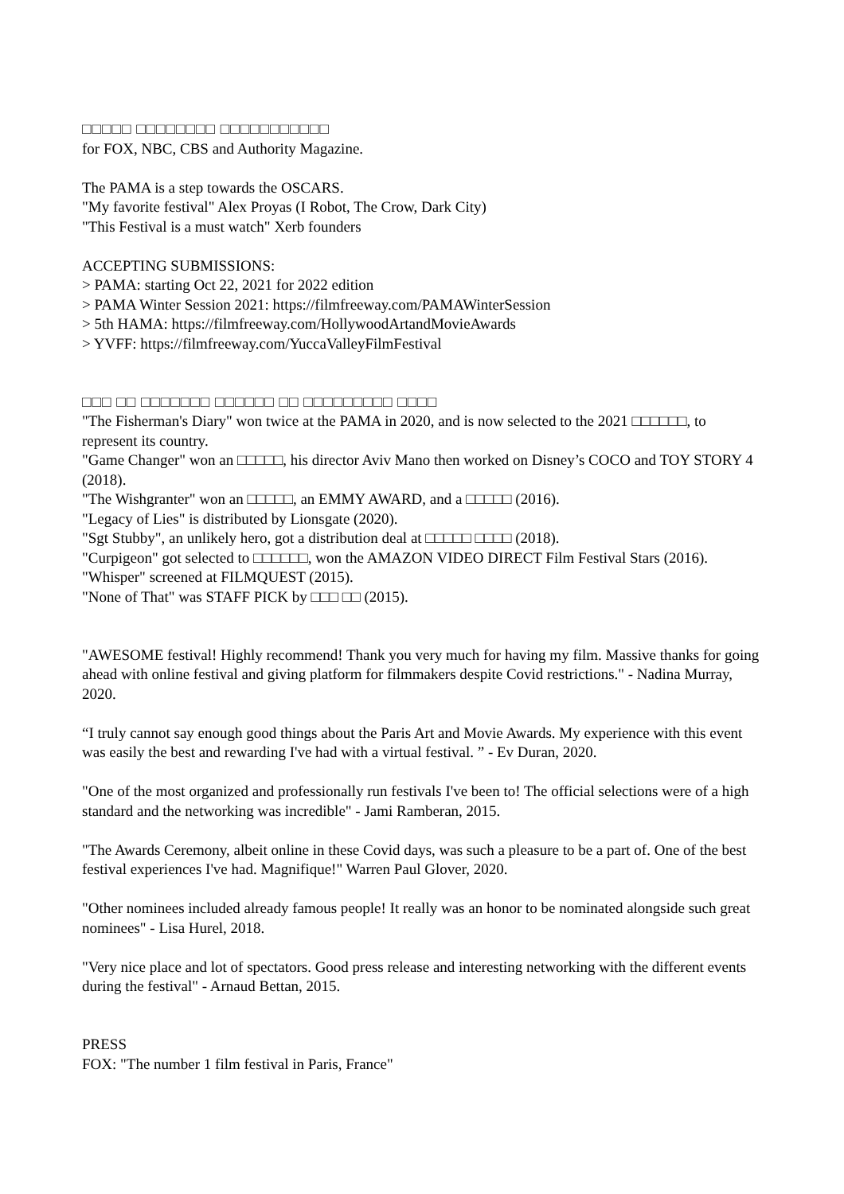□□□□□ □□□□□□□□ □□□□□□□□□□□
for FOX, NBC, CBS and Authority Magazine.
The PAMA is a step towards the OSCARS.
"My favorite festival" Alex Proyas (I Robot, The Crow, Dark City)
"This Festival is a must watch" Xerb founders
ACCEPTING SUBMISSIONS:
> PAMA: starting Oct 22, 2021 for 2022 edition
> PAMA Winter Session 2021: https://filmfreeway.com/PAMAWinterSession
> 5th HAMA: https://filmfreeway.com/HollywoodArtandMovieAwards
> YVFF: https://filmfreeway.com/YuccaValleyFilmFestival
□□□ □□ □□□□□□□ □□□□□□ □□ □□□□□□□□□ □□□□
"The Fisherman's Diary" won twice at the PAMA in 2020, and is now selected to the 2021 □□□□□□, to represent its country.
"Game Changer" won an □□□□□, his director Aviv Mano then worked on Disney’s COCO and TOY STORY 4 (2018).
"The Wishgranter" won an □□□□□, an EMMY AWARD, and a □□□□□ (2016).
"Legacy of Lies" is distributed by Lionsgate (2020).
"Sgt Stubby", an unlikely hero, got a distribution deal at □□□□□ □□□□ (2018).
"Curpigeon" got selected to □□□□□□, won the AMAZON VIDEO DIRECT Film Festival Stars (2016).
"Whisper" screened at FILMQUEST (2015).
"None of That" was STAFF PICK by □□□ □□ (2015).
"AWESOME festival! Highly recommend! Thank you very much for having my film. Massive thanks for going ahead with online festival and giving platform for filmmakers despite Covid restrictions." - Nadina Murray, 2020.
“I truly cannot say enough good things about the Paris Art and Movie Awards. My experience with this event was easily the best and rewarding I've had with a virtual festival. ” - Ev Duran, 2020.
"One of the most organized and professionally run festivals I've been to! The official selections were of a high standard and the networking was incredible" - Jami Ramberan, 2015.
"The Awards Ceremony, albeit online in these Covid days, was such a pleasure to be a part of. One of the best festival experiences I've had. Magnifique!" Warren Paul Glover, 2020.
"Other nominees included already famous people! It really was an honor to be nominated alongside such great nominees" - Lisa Hurel, 2018.
"Very nice place and lot of spectators. Good press release and interesting networking with the different events during the festival" - Arnaud Bettan, 2015.
PRESS
FOX: "The number 1 film festival in Paris, France"